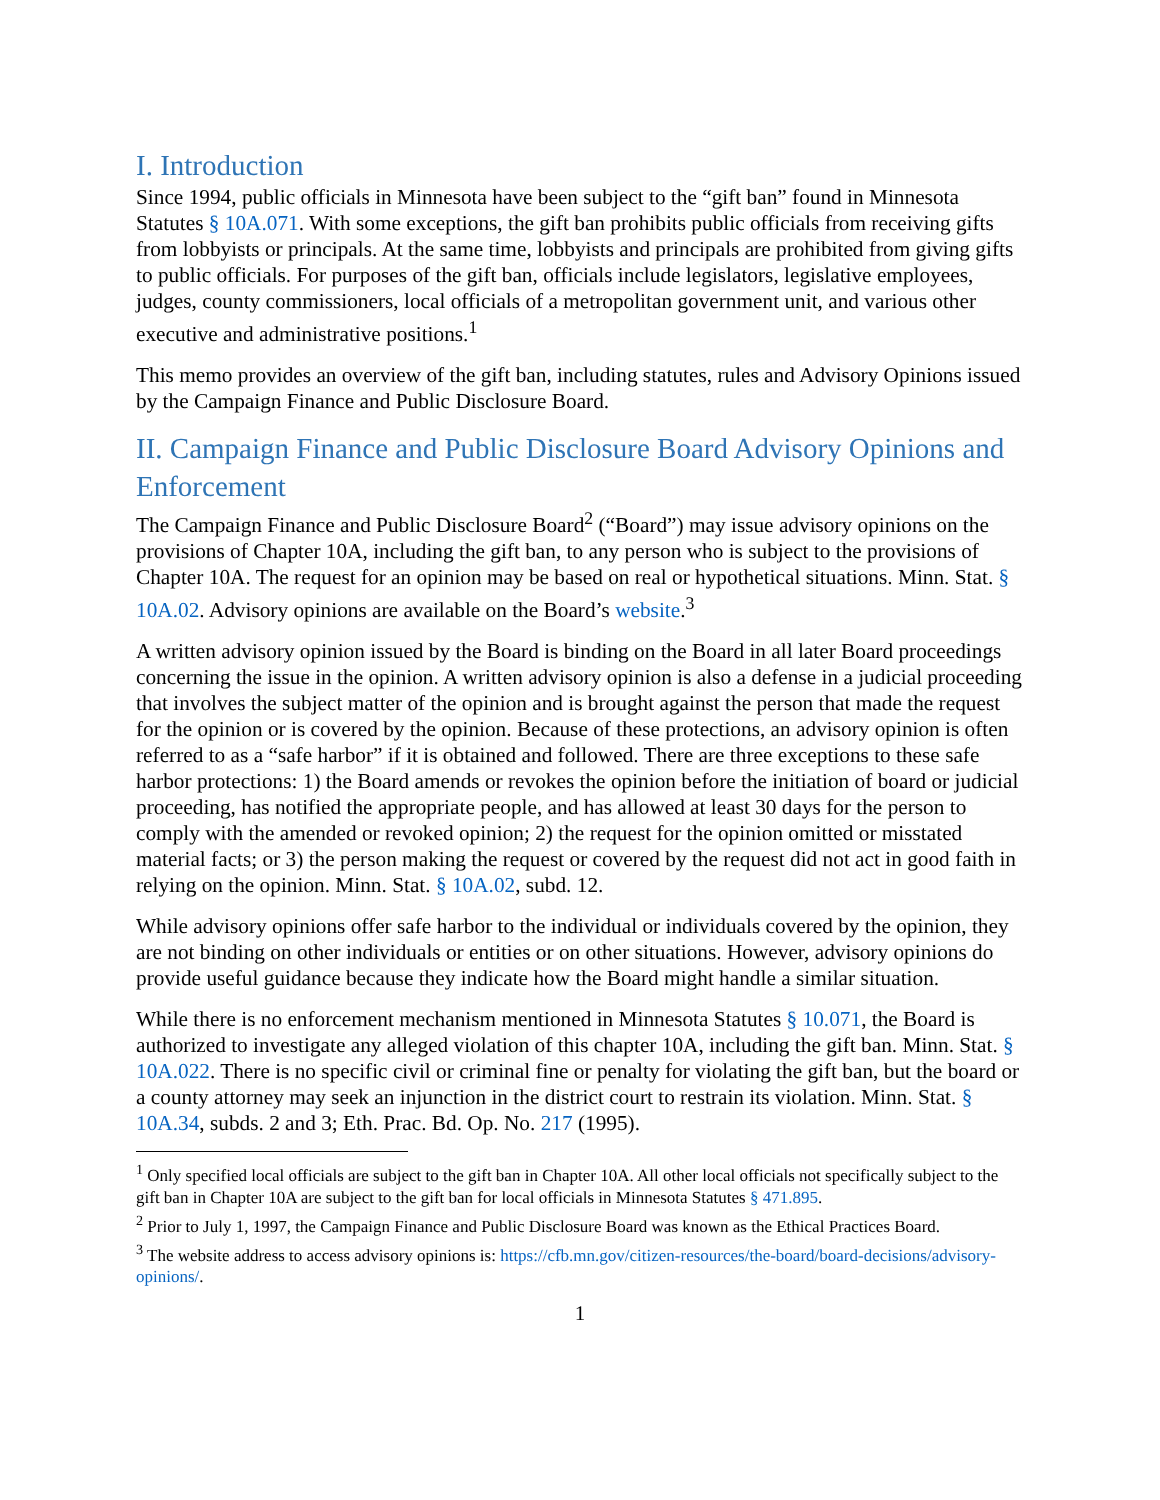I. Introduction
Since 1994, public officials in Minnesota have been subject to the “gift ban” found in Minnesota Statutes § 10A.071. With some exceptions, the gift ban prohibits public officials from receiving gifts from lobbyists or principals. At the same time, lobbyists and principals are prohibited from giving gifts to public officials. For purposes of the gift ban, officials include legislators, legislative employees, judges, county commissioners, local officials of a metropolitan government unit, and various other executive and administrative positions.<sup>1</sup>
This memo provides an overview of the gift ban, including statutes, rules and Advisory Opinions issued by the Campaign Finance and Public Disclosure Board.
II. Campaign Finance and Public Disclosure Board Advisory Opinions and Enforcement
The Campaign Finance and Public Disclosure Board<sup>2</sup> (“Board”) may issue advisory opinions on the provisions of Chapter 10A, including the gift ban, to any person who is subject to the provisions of Chapter 10A. The request for an opinion may be based on real or hypothetical situations. Minn. Stat. § 10A.02. Advisory opinions are available on the Board’s website.<sup>3</sup>
A written advisory opinion issued by the Board is binding on the Board in all later Board proceedings concerning the issue in the opinion. A written advisory opinion is also a defense in a judicial proceeding that involves the subject matter of the opinion and is brought against the person that made the request for the opinion or is covered by the opinion. Because of these protections, an advisory opinion is often referred to as a “safe harbor” if it is obtained and followed. There are three exceptions to these safe harbor protections: 1) the Board amends or revokes the opinion before the initiation of board or judicial proceeding, has notified the appropriate people, and has allowed at least 30 days for the person to comply with the amended or revoked opinion; 2) the request for the opinion omitted or misstated material facts; or 3) the person making the request or covered by the request did not act in good faith in relying on the opinion. Minn. Stat. § 10A.02, subd. 12.
While advisory opinions offer safe harbor to the individual or individuals covered by the opinion, they are not binding on other individuals or entities or on other situations. However, advisory opinions do provide useful guidance because they indicate how the Board might handle a similar situation.
While there is no enforcement mechanism mentioned in Minnesota Statutes § 10.071, the Board is authorized to investigate any alleged violation of this chapter 10A, including the gift ban. Minn. Stat. § 10A.022. There is no specific civil or criminal fine or penalty for violating the gift ban, but the board or a county attorney may seek an injunction in the district court to restrain its violation. Minn. Stat. § 10A.34, subds. 2 and 3; Eth. Prac. Bd. Op. No. 217 (1995).
<sup>1</sup> Only specified local officials are subject to the gift ban in Chapter 10A. All other local officials not specifically subject to the gift ban in Chapter 10A are subject to the gift ban for local officials in Minnesota Statutes § 471.895.
<sup>2</sup> Prior to July 1, 1997, the Campaign Finance and Public Disclosure Board was known as the Ethical Practices Board.
<sup>3</sup> The website address to access advisory opinions is: https://cfb.mn.gov/citizen-resources/the-board/board-decisions/advisory-opinions/.
1